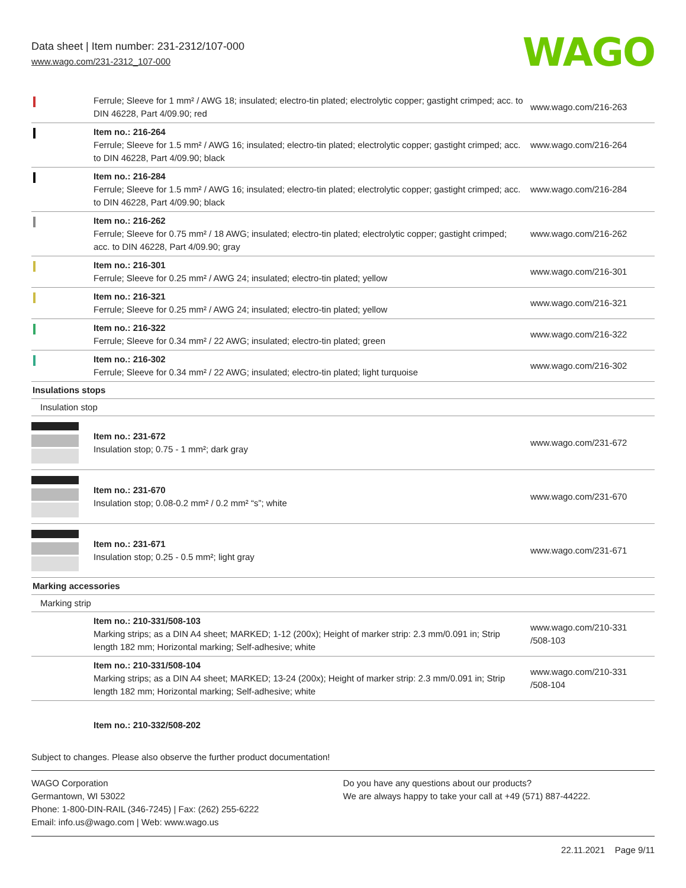Data sheet | Item number: 231-2312/107-000
www.wago.com/231-2312_107-000
WAGO
| | Ferrule; Sleeve for 1 mm² / AWG 18; insulated; electro-tin plated; electrolytic copper; gastight crimped; acc. to DIN 46228, Part 4/09.90; red | www.wago.com/216-263 |
| | Item no.: 216-264 Ferrule; Sleeve for 1.5 mm² / AWG 16; insulated; electro-tin plated; electrolytic copper; gastight crimped; acc. to DIN 46228, Part 4/09.90; black | www.wago.com/216-264 |
| | Item no.: 216-284 Ferrule; Sleeve for 1.5 mm² / AWG 16; insulated; electro-tin plated; electrolytic copper; gastight crimped; acc. to DIN 46228, Part 4/09.90; black | www.wago.com/216-284 |
| | Item no.: 216-262 Ferrule; Sleeve for 0.75 mm² / 18 AWG; insulated; electro-tin plated; electrolytic copper; gastight crimped; acc. to DIN 46228, Part 4/09.90; gray | www.wago.com/216-262 |
| | Item no.: 216-301 Ferrule; Sleeve for 0.25 mm² / AWG 24; insulated; electro-tin plated; yellow | www.wago.com/216-301 |
| | Item no.: 216-321 Ferrule; Sleeve for 0.25 mm² / AWG 24; insulated; electro-tin plated; yellow | www.wago.com/216-321 |
| | Item no.: 216-322 Ferrule; Sleeve for 0.34 mm² / 22 AWG; insulated; electro-tin plated; green | www.wago.com/216-322 |
| | Item no.: 216-302 Ferrule; Sleeve for 0.34 mm² / 22 AWG; insulated; electro-tin plated; light turquoise | www.wago.com/216-302 |
| Insulations stops | | |
| Insulation stop | | |
| | Item no.: 231-672 Insulation stop; 0.75 - 1 mm²; dark gray | www.wago.com/231-672 |
| | Item no.: 231-670 Insulation stop; 0.08-0.2 mm² / 0.2 mm² “s”; white | www.wago.com/231-670 |
| | Item no.: 231-671 Insulation stop; 0.25 - 0.5 mm²; light gray | www.wago.com/231-671 |
| Marking accessories | | |
| Marking strip | | |
| | Item no.: 210-331/508-103 Marking strips; as a DIN A4 sheet; MARKED; 1-12 (200x); Height of marker strip: 2.3 mm/0.091 in; Strip length 182 mm; Horizontal marking; Self-adhesive; white | www.wago.com/210-331 /508-103 |
| | Item no.: 210-331/508-104 Marking strips; as a DIN A4 sheet; MARKED; 13-24 (200x); Height of marker strip: 2.3 mm/0.091 in; Strip length 182 mm; Horizontal marking; Self-adhesive; white | www.wago.com/210-331 /508-104 |
| | Item no.: 210-332/508-202 | |
Subject to changes. Please also observe the further product documentation!
WAGO Corporation
Germantown, WI 53022
Phone: 1-800-DIN-RAIL (346-7245) | Fax: (262) 255-6222
Email: info.us@wago.com | Web: www.wago.us
Do you have any questions about our products?
We are always happy to take your call at +49 (571) 887-44222.
22.11.2021 Page 9/11